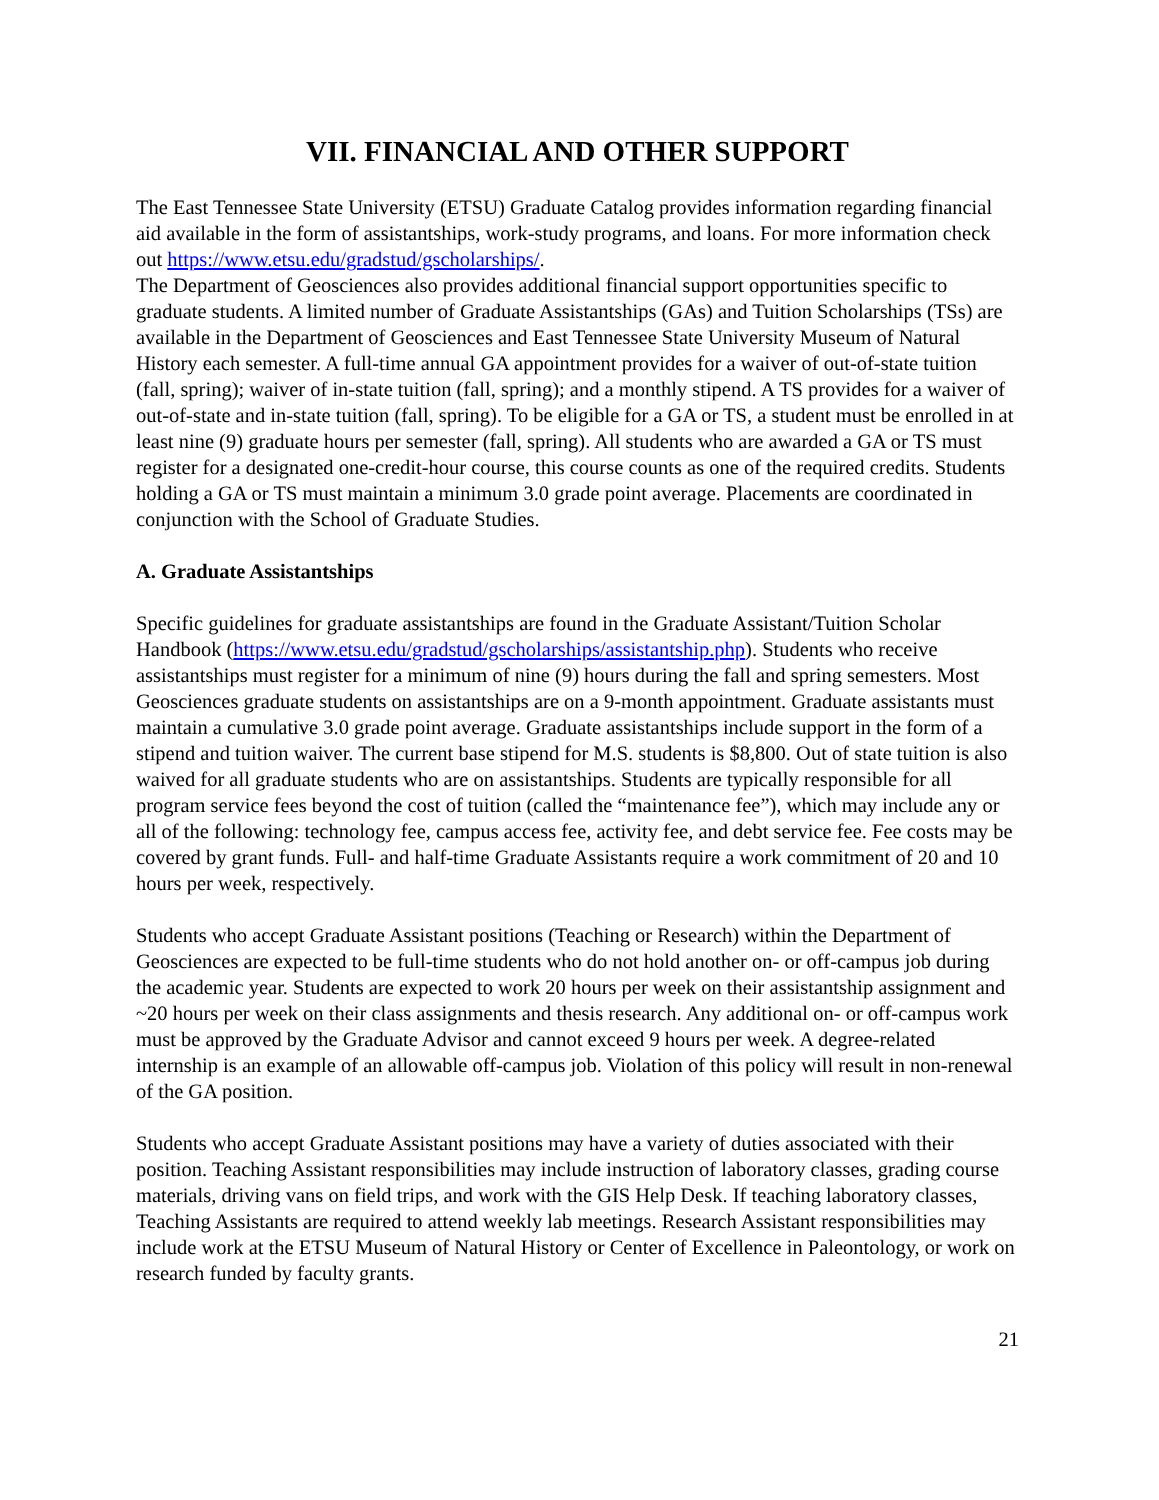VII. FINANCIAL AND OTHER SUPPORT
The East Tennessee State University (ETSU) Graduate Catalog provides information regarding financial aid available in the form of assistantships, work-study programs, and loans. For more information check out https://www.etsu.edu/gradstud/gscholarships/.
The Department of Geosciences also provides additional financial support opportunities specific to graduate students. A limited number of Graduate Assistantships (GAs) and Tuition Scholarships (TSs) are available in the Department of Geosciences and East Tennessee State University Museum of Natural History each semester. A full-time annual GA appointment provides for a waiver of out-of-state tuition (fall, spring); waiver of in-state tuition (fall, spring); and a monthly stipend. A TS provides for a waiver of out-of-state and in-state tuition (fall, spring). To be eligible for a GA or TS, a student must be enrolled in at least nine (9) graduate hours per semester (fall, spring). All students who are awarded a GA or TS must register for a designated one-credit-hour course, this course counts as one of the required credits. Students holding a GA or TS must maintain a minimum 3.0 grade point average. Placements are coordinated in conjunction with the School of Graduate Studies.
A. Graduate Assistantships
Specific guidelines for graduate assistantships are found in the Graduate Assistant/Tuition Scholar Handbook (https://www.etsu.edu/gradstud/gscholarships/assistantship.php). Students who receive assistantships must register for a minimum of nine (9) hours during the fall and spring semesters. Most Geosciences graduate students on assistantships are on a 9-month appointment. Graduate assistants must maintain a cumulative 3.0 grade point average. Graduate assistantships include support in the form of a stipend and tuition waiver. The current base stipend for M.S. students is $8,800. Out of state tuition is also waived for all graduate students who are on assistantships. Students are typically responsible for all program service fees beyond the cost of tuition (called the “maintenance fee”), which may include any or all of the following: technology fee, campus access fee, activity fee, and debt service fee. Fee costs may be covered by grant funds. Full- and half-time Graduate Assistants require a work commitment of 20 and 10 hours per week, respectively.
Students who accept Graduate Assistant positions (Teaching or Research) within the Department of Geosciences are expected to be full-time students who do not hold another on- or off-campus job during the academic year. Students are expected to work 20 hours per week on their assistantship assignment and ~20 hours per week on their class assignments and thesis research. Any additional on- or off-campus work must be approved by the Graduate Advisor and cannot exceed 9 hours per week. A degree-related internship is an example of an allowable off-campus job. Violation of this policy will result in non-renewal of the GA position.
Students who accept Graduate Assistant positions may have a variety of duties associated with their position. Teaching Assistant responsibilities may include instruction of laboratory classes, grading course materials, driving vans on field trips, and work with the GIS Help Desk. If teaching laboratory classes, Teaching Assistants are required to attend weekly lab meetings. Research Assistant responsibilities may include work at the ETSU Museum of Natural History or Center of Excellence in Paleontology, or work on research funded by faculty grants.
21